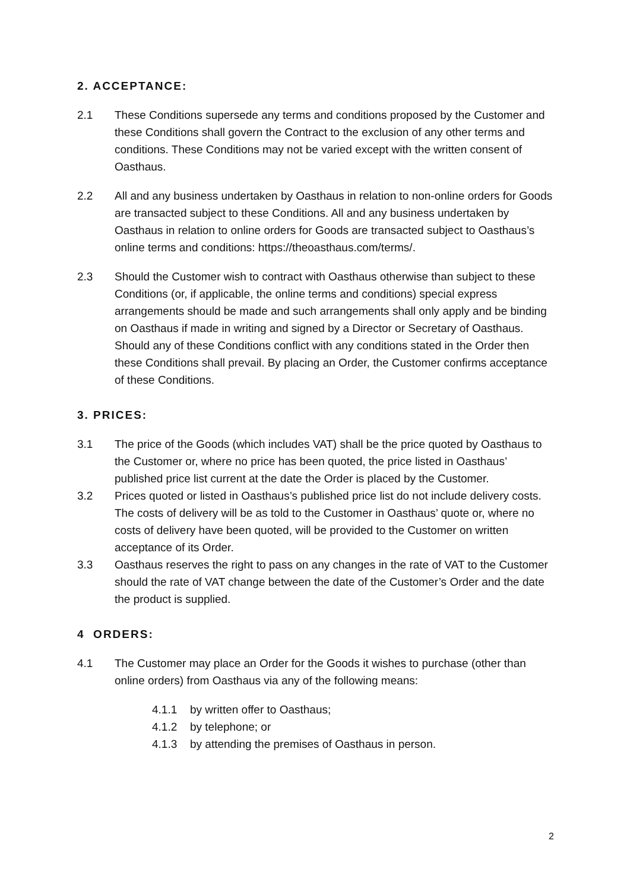2. ACCEPTANCE:
2.1 These Conditions supersede any terms and conditions proposed by the Customer and these Conditions shall govern the Contract to the exclusion of any other terms and conditions. These Conditions may not be varied except with the written consent of Oasthaus.
2.2 All and any business undertaken by Oasthaus in relation to non-online orders for Goods are transacted subject to these Conditions. All and any business undertaken by Oasthaus in relation to online orders for Goods are transacted subject to Oasthaus’s online terms and conditions: https://theoasthaus.com/terms/.
2.3 Should the Customer wish to contract with Oasthaus otherwise than subject to these Conditions (or, if applicable, the online terms and conditions) special express arrangements should be made and such arrangements shall only apply and be binding on Oasthaus if made in writing and signed by a Director or Secretary of Oasthaus. Should any of these Conditions conflict with any conditions stated in the Order then these Conditions shall prevail. By placing an Order, the Customer confirms acceptance of these Conditions.
3. PRICES:
3.1 The price of the Goods (which includes VAT) shall be the price quoted by Oasthaus to the Customer or, where no price has been quoted, the price listed in Oasthaus’ published price list current at the date the Order is placed by the Customer.
3.2 Prices quoted or listed in Oasthaus’s published price list do not include delivery costs. The costs of delivery will be as told to the Customer in Oasthaus’ quote or, where no costs of delivery have been quoted, will be provided to the Customer on written acceptance of its Order.
3.3 Oasthaus reserves the right to pass on any changes in the rate of VAT to the Customer should the rate of VAT change between the date of the Customer’s Order and the date the product is supplied.
4 ORDERS:
4.1 The Customer may place an Order for the Goods it wishes to purchase (other than online orders) from Oasthaus via any of the following means:
4.1.1 by written offer to Oasthaus;
4.1.2 by telephone; or
4.1.3 by attending the premises of Oasthaus in person.
2